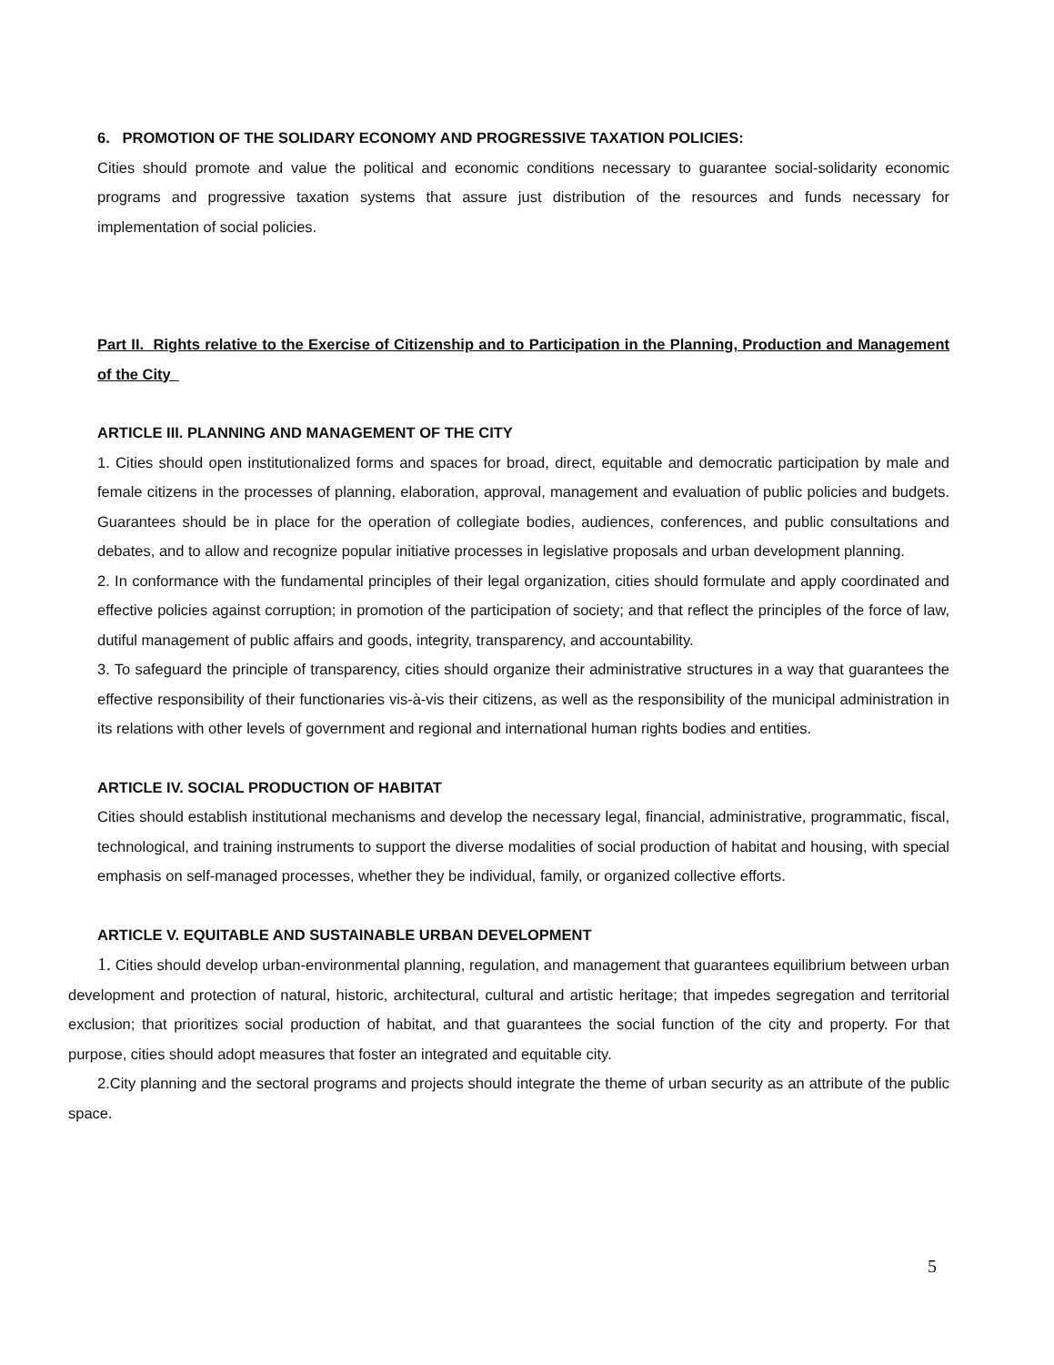6. PROMOTION OF THE SOLIDARY ECONOMY AND PROGRESSIVE TAXATION POLICIES:
Cities should promote and value the political and economic conditions necessary to guarantee social-solidarity economic programs and progressive taxation systems that assure just distribution of the resources and funds necessary for implementation of social policies.
Part II. Rights relative to the Exercise of Citizenship and to Participation in the Planning, Production and Management of the City
ARTICLE III. PLANNING AND MANAGEMENT OF THE CITY
1. Cities should open institutionalized forms and spaces for broad, direct, equitable and democratic participation by male and female citizens in the processes of planning, elaboration, approval, management and evaluation of public policies and budgets. Guarantees should be in place for the operation of collegiate bodies, audiences, conferences, and public consultations and debates, and to allow and recognize popular initiative processes in legislative proposals and urban development planning.
2. In conformance with the fundamental principles of their legal organization, cities should formulate and apply coordinated and effective policies against corruption; in promotion of the participation of society; and that reflect the principles of the force of law, dutiful management of public affairs and goods, integrity, transparency, and accountability.
3. To safeguard the principle of transparency, cities should organize their administrative structures in a way that guarantees the effective responsibility of their functionaries vis-à-vis their citizens, as well as the responsibility of the municipal administration in its relations with other levels of government and regional and international human rights bodies and entities.
ARTICLE IV. SOCIAL PRODUCTION OF HABITAT
Cities should establish institutional mechanisms and develop the necessary legal, financial, administrative, programmatic, fiscal, technological, and training instruments to support the diverse modalities of social production of habitat and housing, with special emphasis on self-managed processes, whether they be individual, family, or organized collective efforts.
ARTICLE V. EQUITABLE AND SUSTAINABLE URBAN DEVELOPMENT
1. Cities should develop urban-environmental planning, regulation, and management that guarantees equilibrium between urban development and protection of natural, historic, architectural, cultural and artistic heritage; that impedes segregation and territorial exclusion; that prioritizes social production of habitat, and that guarantees the social function of the city and property. For that purpose, cities should adopt measures that foster an integrated and equitable city.
2.City planning and the sectoral programs and projects should integrate the theme of urban security as an attribute of the public space.
5